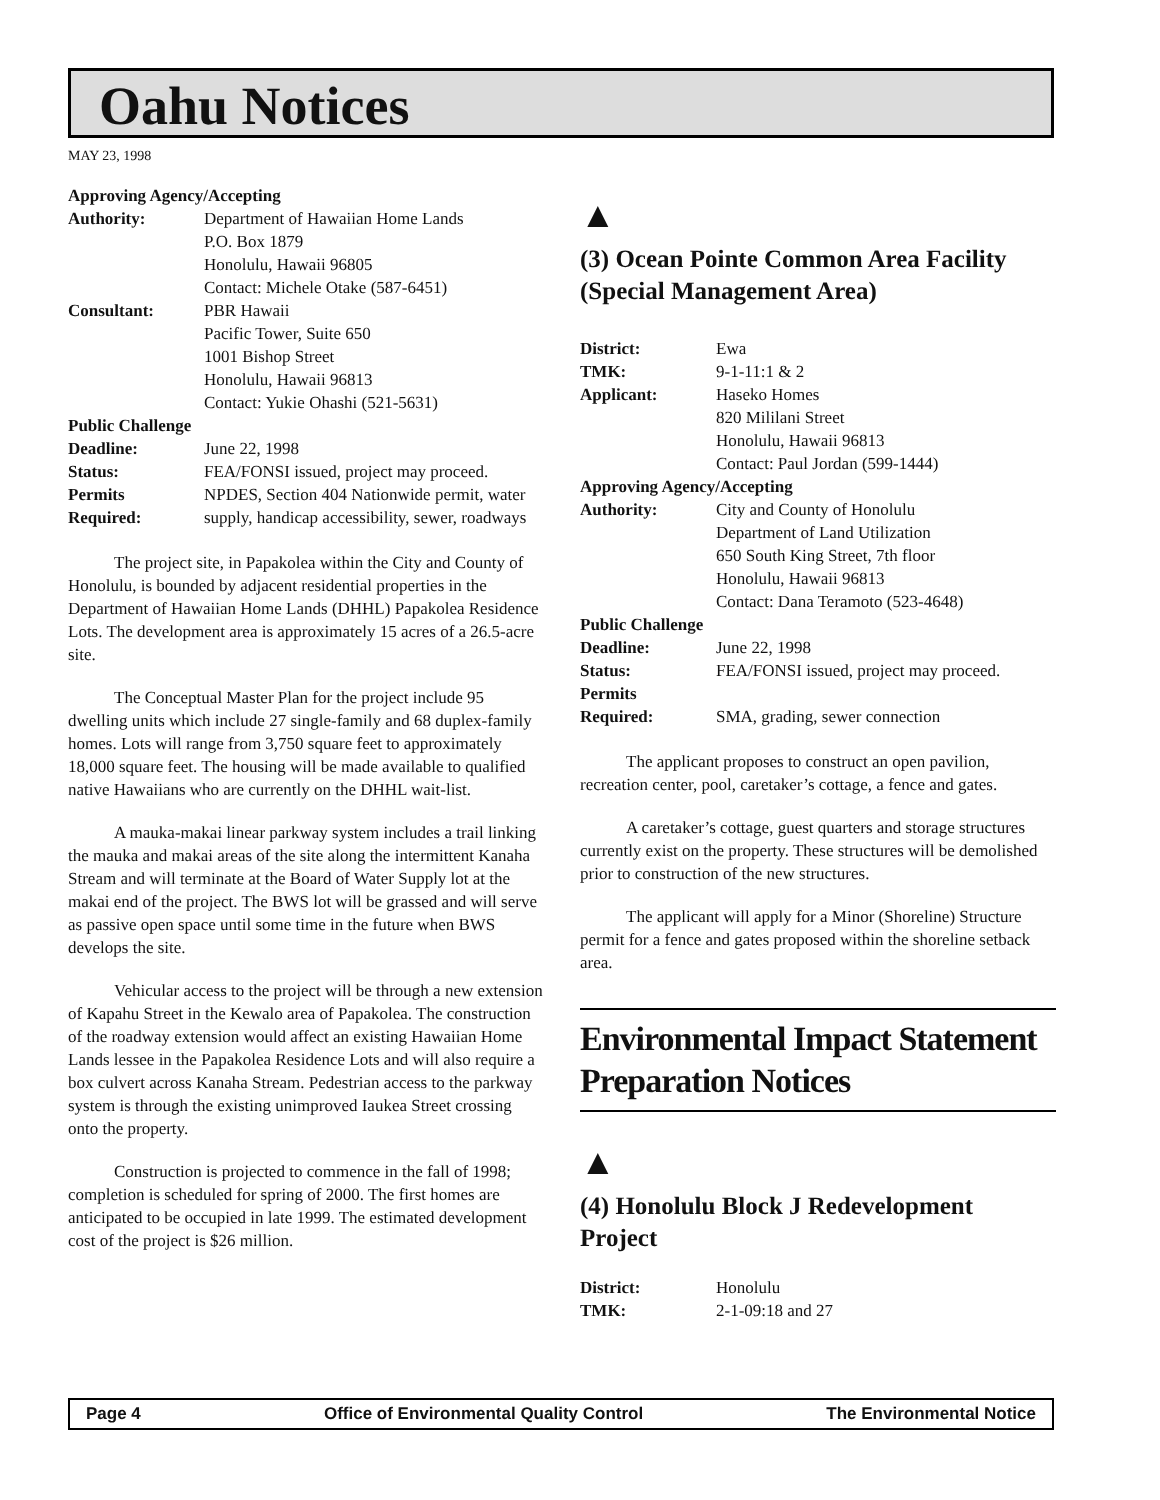Oahu Notices
MAY 23, 1998
| Approving Agency/Accepting | |
| Authority: | Department of Hawaiian Home Lands P.O. Box 1879 Honolulu, Hawaii 96805 Contact: Michele Otake (587-6451) |
| Consultant: | PBR Hawaii Pacific Tower, Suite 650 1001 Bishop Street Honolulu, Hawaii 96813 Contact: Yukie Ohashi (521-5631) |
| Public Challenge | |
| Deadline: | June 22, 1998 |
| Status: | FEA/FONSI issued, project may proceed. |
| Permits Required: | NPDES, Section 404 Nationwide permit, water supply, handicap accessibility, sewer, roadways |
The project site, in Papakolea within the City and County of Honolulu, is bounded by adjacent residential properties in the Department of Hawaiian Home Lands (DHHL) Papakolea Residence Lots. The development area is approximately 15 acres of a 26.5-acre site.
The Conceptual Master Plan for the project include 95 dwelling units which include 27 single-family and 68 duplex-family homes. Lots will range from 3,750 square feet to approximately 18,000 square feet. The housing will be made available to qualified native Hawaiians who are currently on the DHHL wait-list.
A mauka-makai linear parkway system includes a trail linking the mauka and makai areas of the site along the intermittent Kanaha Stream and will terminate at the Board of Water Supply lot at the makai end of the project. The BWS lot will be grassed and will serve as passive open space until some time in the future when BWS develops the site.
Vehicular access to the project will be through a new extension of Kapahu Street in the Kewalo area of Papakolea. The construction of the roadway extension would affect an existing Hawaiian Home Lands lessee in the Papakolea Residence Lots and will also require a box culvert across Kanaha Stream. Pedestrian access to the parkway system is through the existing unimproved Iaukea Street crossing onto the property.
Construction is projected to commence in the fall of 1998; completion is scheduled for spring of 2000. The first homes are anticipated to be occupied in late 1999. The estimated development cost of the project is $26 million.
▲
(3) Ocean Pointe Common Area Facility (Special Management Area)
| District: | Ewa |
| TMK: | 9-1-11:1 & 2 |
| Applicant: | Haseko Homes 820 Mililani Street Honolulu, Hawaii 96813 Contact: Paul Jordan (599-1444) |
| Approving Agency/Accepting | |
| Authority: | City and County of Honolulu Department of Land Utilization 650 South King Street, 7th floor Honolulu, Hawaii 96813 Contact: Dana Teramoto (523-4648) |
| Public Challenge | |
| Deadline: | June 22, 1998 |
| Status: | FEA/FONSI issued, project may proceed. |
| Permits Required: | SMA, grading, sewer connection |
The applicant proposes to construct an open pavilion, recreation center, pool, caretaker’s cottage, a fence and gates.
A caretaker’s cottage, guest quarters and storage structures currently exist on the property. These structures will be demolished prior to construction of the new structures.
The applicant will apply for a Minor (Shoreline) Structure permit for a fence and gates proposed within the shoreline setback area.
Environmental Impact Statement Preparation Notices
▲
(4) Honolulu Block J Redevelopment Project
| District: | Honolulu |
| TMK: | 2-1-09:18 and 27 |
Page 4 Office of Environmental Quality Control The Environmental Notice